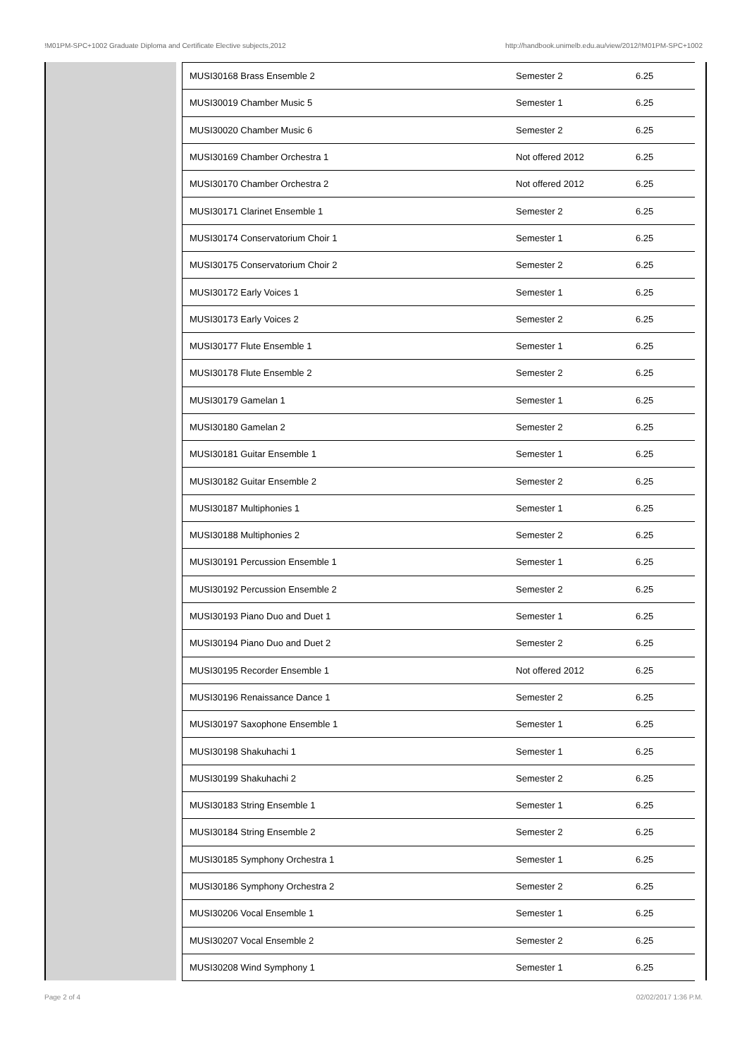!M01PM-SPC+1002 Graduate Diploma and Certificate Elective subjects,2012 http://handbook.unimelb.edu.au/view/2012/!M01PM-SPC+1002
| MUSI30168 Brass Ensemble 2 | Semester 2 | 6.25 |
| MUSI30019 Chamber Music 5 | Semester 1 | 6.25 |
| MUSI30020 Chamber Music 6 | Semester 2 | 6.25 |
| MUSI30169 Chamber Orchestra 1 | Not offered 2012 | 6.25 |
| MUSI30170 Chamber Orchestra 2 | Not offered 2012 | 6.25 |
| MUSI30171 Clarinet Ensemble 1 | Semester 2 | 6.25 |
| MUSI30174 Conservatorium Choir 1 | Semester 1 | 6.25 |
| MUSI30175 Conservatorium Choir 2 | Semester 2 | 6.25 |
| MUSI30172 Early Voices 1 | Semester 1 | 6.25 |
| MUSI30173 Early Voices 2 | Semester 2 | 6.25 |
| MUSI30177 Flute Ensemble 1 | Semester 1 | 6.25 |
| MUSI30178 Flute Ensemble 2 | Semester 2 | 6.25 |
| MUSI30179 Gamelan 1 | Semester 1 | 6.25 |
| MUSI30180 Gamelan 2 | Semester 2 | 6.25 |
| MUSI30181 Guitar Ensemble 1 | Semester 1 | 6.25 |
| MUSI30182 Guitar Ensemble 2 | Semester 2 | 6.25 |
| MUSI30187 Multiphonies 1 | Semester 1 | 6.25 |
| MUSI30188 Multiphonies 2 | Semester 2 | 6.25 |
| MUSI30191 Percussion Ensemble 1 | Semester 1 | 6.25 |
| MUSI30192 Percussion Ensemble 2 | Semester 2 | 6.25 |
| MUSI30193 Piano Duo and Duet 1 | Semester 1 | 6.25 |
| MUSI30194 Piano Duo and Duet 2 | Semester 2 | 6.25 |
| MUSI30195 Recorder Ensemble 1 | Not offered 2012 | 6.25 |
| MUSI30196 Renaissance Dance 1 | Semester 2 | 6.25 |
| MUSI30197 Saxophone Ensemble 1 | Semester 1 | 6.25 |
| MUSI30198 Shakuhachi 1 | Semester 1 | 6.25 |
| MUSI30199 Shakuhachi 2 | Semester 2 | 6.25 |
| MUSI30183 String Ensemble 1 | Semester 1 | 6.25 |
| MUSI30184 String Ensemble 2 | Semester 2 | 6.25 |
| MUSI30185 Symphony Orchestra 1 | Semester 1 | 6.25 |
| MUSI30186 Symphony Orchestra 2 | Semester 2 | 6.25 |
| MUSI30206 Vocal Ensemble 1 | Semester 1 | 6.25 |
| MUSI30207 Vocal Ensemble 2 | Semester 2 | 6.25 |
| MUSI30208 Wind Symphony 1 | Semester 1 | 6.25 |
Page 2 of 4 02/02/2017 1:36 P.M.